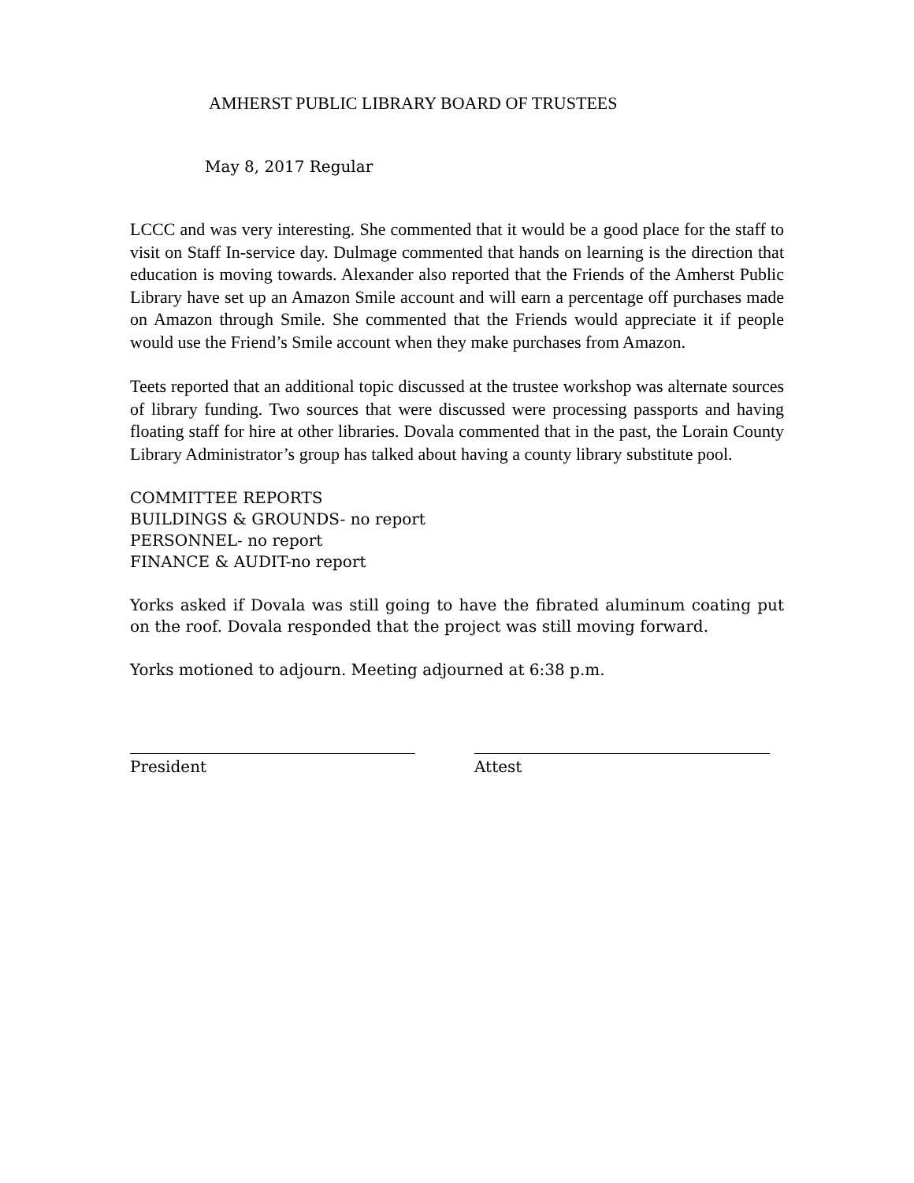AMHERST PUBLIC LIBRARY BOARD OF TRUSTEES
May 8, 2017 Regular
LCCC and was very interesting. She commented that it would be a good place for the staff to visit on Staff In-service day. Dulmage commented that hands on learning is the direction that education is moving towards. Alexander also reported that the Friends of the Amherst Public Library have set up an Amazon Smile account and will earn a percentage off purchases made on Amazon through Smile. She commented that the Friends would appreciate it if people would use the Friend’s Smile account when they make purchases from Amazon.
Teets reported that an additional topic discussed at the trustee workshop was alternate sources of library funding. Two sources that were discussed were processing passports and having floating staff for hire at other libraries. Dovala commented that in the past, the Lorain County Library Administrator’s group has talked about having a county library substitute pool.
COMMITTEE REPORTS
BUILDINGS & GROUNDS- no report
PERSONNEL- no report
FINANCE & AUDIT-no report
Yorks asked if Dovala was still going to have the fibrated aluminum coating put on the roof. Dovala responded that the project was still moving forward.
Yorks motioned to adjourn. Meeting adjourned at 6:38 p.m.
President Attest